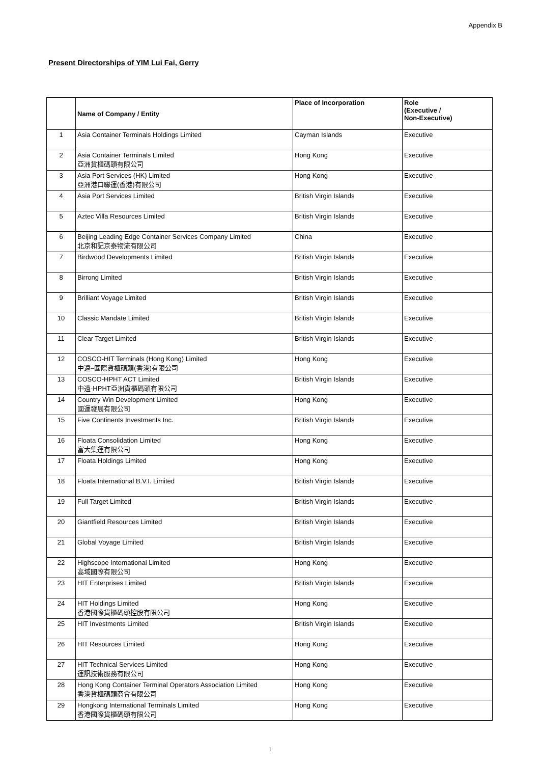Appendix B
Present Directorships of YIM Lui Fai, Gerry
| | Name of Company / Entity | Place of Incorporation | Role (Executive / Non-Executive) |
| --- | --- | --- | --- |
| 1 | Asia Container Terminals Holdings Limited | Cayman Islands | Executive |
| 2 | Asia Container Terminals Limited 亞洲貨櫃碼頭有限公司 | Hong Kong | Executive |
| 3 | Asia Port Services (HK) Limited 亞洲港口聯運(香港)有限公司 | Hong Kong | Executive |
| 4 | Asia Port Services Limited | British Virgin Islands | Executive |
| 5 | Aztec Villa Resources Limited | British Virgin Islands | Executive |
| 6 | Beijing Leading Edge Container Services Company Limited 北京和記京泰物流有限公司 | China | Executive |
| 7 | Birdwood Developments Limited | British Virgin Islands | Executive |
| 8 | Birrong Limited | British Virgin Islands | Executive |
| 9 | Brilliant Voyage Limited | British Virgin Islands | Executive |
| 10 | Classic Mandate Limited | British Virgin Islands | Executive |
| 11 | Clear Target Limited | British Virgin Islands | Executive |
| 12 | COSCO-HIT Terminals (Hong Kong) Limited 中遠–國際貨櫃碼頭(香港)有限公司 | Hong Kong | Executive |
| 13 | COSCO-HPHT ACT Limited 中遠-HPHT亞洲貨櫃碼頭有限公司 | British Virgin Islands | Executive |
| 14 | Country Win Development Limited 國運發展有限公司 | Hong Kong | Executive |
| 15 | Five Continents Investments Inc. | British Virgin Islands | Executive |
| 16 | Floata Consolidation Limited 富大集運有限公司 | Hong Kong | Executive |
| 17 | Floata Holdings Limited | Hong Kong | Executive |
| 18 | Floata International B.V.I. Limited | British Virgin Islands | Executive |
| 19 | Full Target Limited | British Virgin Islands | Executive |
| 20 | Giantfield Resources Limited | British Virgin Islands | Executive |
| 21 | Global Voyage Limited | British Virgin Islands | Executive |
| 22 | Highscope International Limited 高域國際有限公司 | Hong Kong | Executive |
| 23 | HIT Enterprises Limited | British Virgin Islands | Executive |
| 24 | HIT Holdings Limited 香港國際貨櫃碼頭控股有限公司 | Hong Kong | Executive |
| 25 | HIT Investments Limited | British Virgin Islands | Executive |
| 26 | HIT Resources Limited | Hong Kong | Executive |
| 27 | HIT Technical Services Limited 運訊技術服務有限公司 | Hong Kong | Executive |
| 28 | Hong Kong Container Terminal Operators Association Limited 香港貨櫃碼頭商會有限公司 | Hong Kong | Executive |
| 29 | Hongkong International Terminals Limited 香港國際貨櫃碼頭有限公司 | Hong Kong | Executive |
1